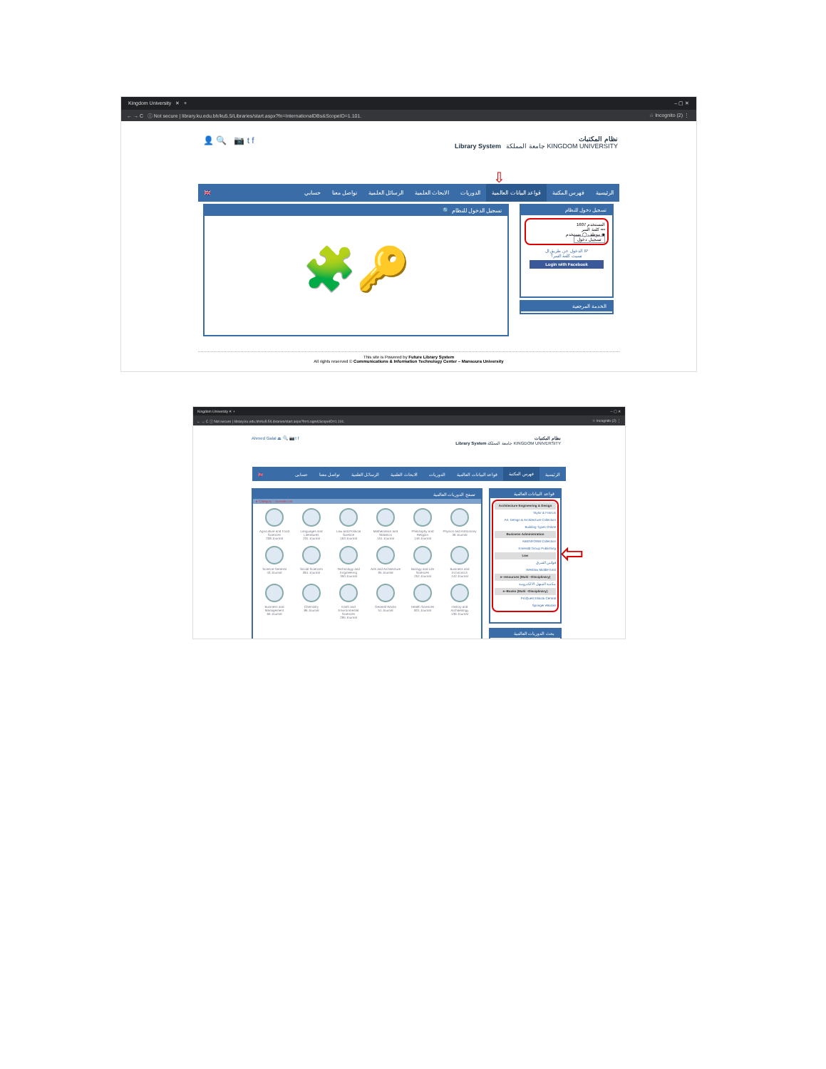Kingdom University ✕ + – ▢ ✕
← → C ⓘ Not secure | library.ku.edu.bh/ku5.5/Libraries/start.aspx?fn=InternationalDBs&ScopeID=1.101. ☆ Incognito (2) ⋮
👤 🔍 📷 t f
نظام المكتبات
Library System جامعة المملكة KINGDOM UNIVERSITY
⇩
الرئيسية فهرس المكتبة قواعد البيانات العالمية الدوريات الابحاث العلمية الرسائل العلمية تواصل معنا حسابي 🇬🇧
🔍 تسجيل الدخول للنظام
🧩🔑
تسجيل دخول للنظام
المستخدم 1607
كلمة السر •••
موظف ◯ مستخدم ◉
تسجيل دخول
الدخول عن طريق ال IP
نسيت كلمة السر؟
Login with Facebook
الخدمة المرجعية
This site is Powered by Future Library System
All rights reserved © Communications & Information Technology Center – Mansoura University
Kingdom University ✕ + – ▢ ✕
← → C ⓘ Not secure | library.ku.edu.bh/ku5.5/Libraries/start.aspx?fn=Login&ScopeID=1.101. ☆ Incognito (2) ⋮
Ahmed Galal ⏏ 🔍 📷 t f نظام المكتبات
Library System جامعة المملكة KINGDOM UNIVERSITY
الرئيسية فهرس المكتبة قواعد البيانات العالمية الدوريات الابحاث العلمية الرسائل العلمية تواصل معنا حسابي 🇬🇧
تصفح الدوريات العالمية
▸ Category : Journals List
Agriculture and Food Sciences
208 Journal
Languages and Literatures
231 Journal
Law and Political Science
163 Journal
Mathematics and Statistics
151 Journal
Philosophy and Religion
146 Journal
Physics and Astronomy
36 Journal
Science General
43 Journal
Social Sciences
851 Journal
Technology and Engineering
350 Journal
Arts and Architecture
95 Journal
Biology and Life Sciences
252 Journal
Business and Economics
142 Journal
Business and Management
66 Journal
Chemistry
86 Journal
Earth and Environmental Sciences
295 Journal
General Works
51 Journal
Health Sciences
821 Journal
History and Archaeology
136 Journal
قواعد البيانات العالمية
Architecture Engineering & Design
Taylor & Francis
Art, Design & Architecture Collection
Building Types Online
Business Administration
ABI/INFORM Collection
Emerald Group Publishing
Law
قوانين الشرق
Westlaw Middle East
e–resources (Multi –Disciplinary)
مكتبة المنهل الالكترونية
e–Books (Multi –Disciplinary)
ProQuest EBook Central
Springer eBooks
⇦
بحث الدوريات العالمية